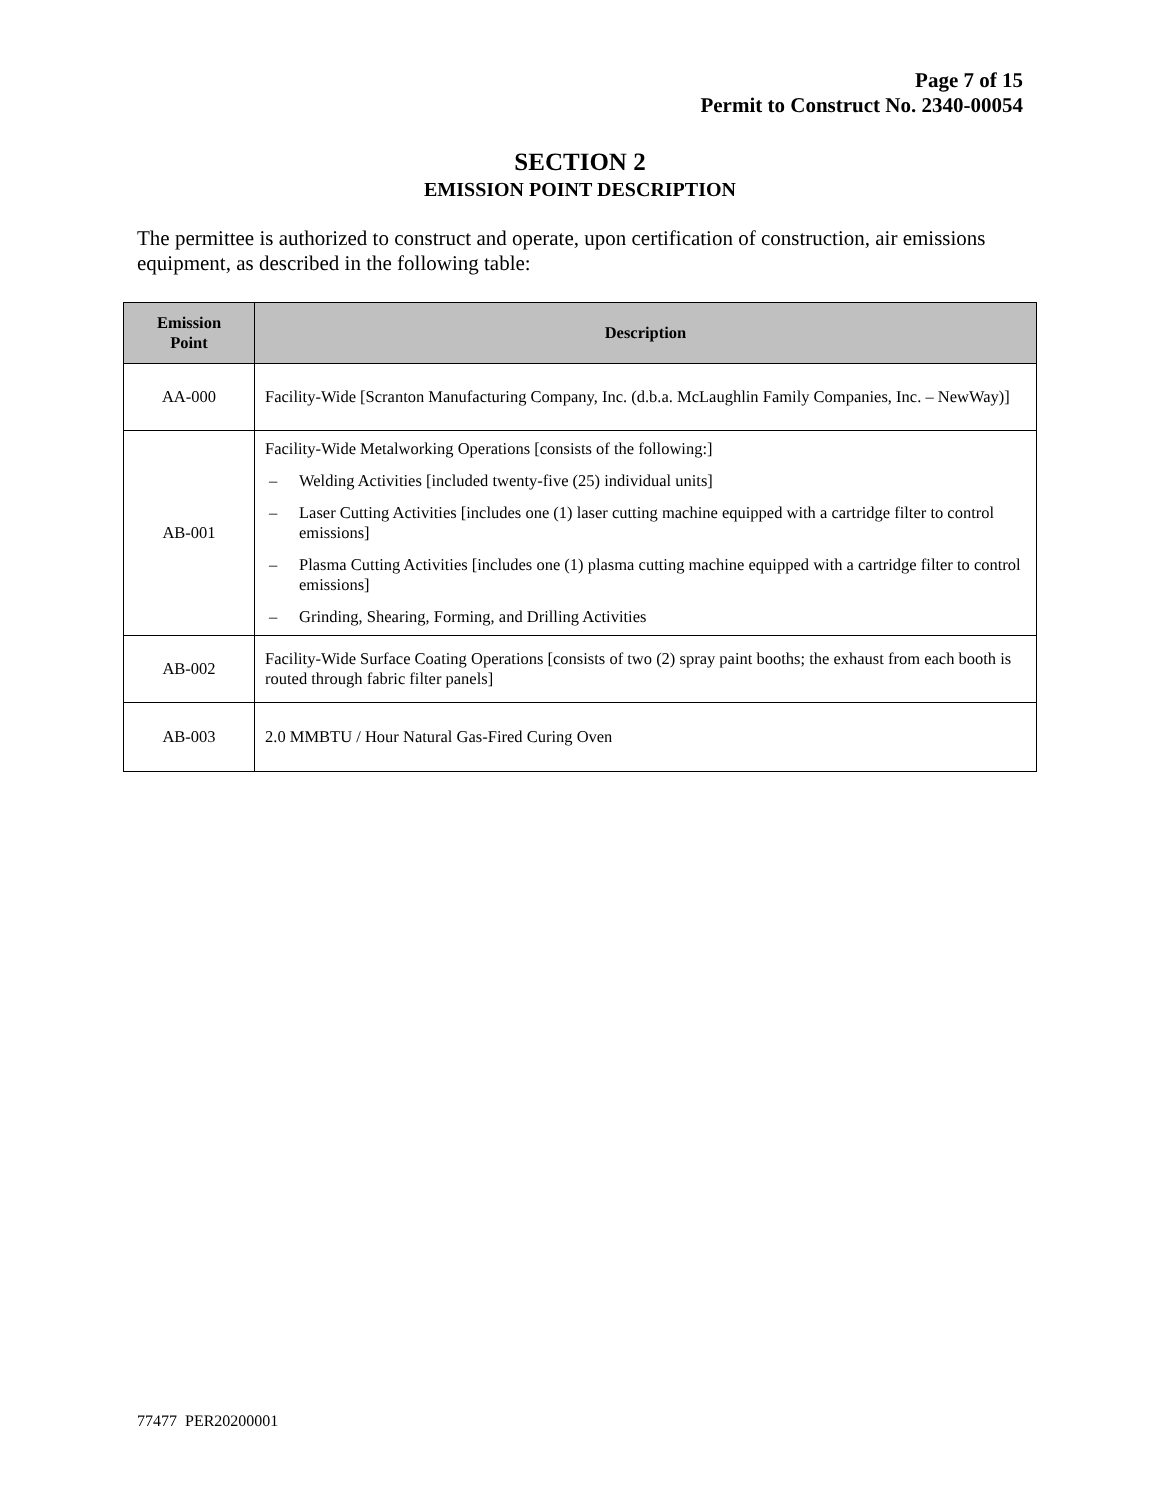Page 7 of 15
Permit to Construct No. 2340-00054
SECTION 2
EMISSION POINT DESCRIPTION
The permittee is authorized to construct and operate, upon certification of construction, air emissions equipment, as described in the following table:
| Emission Point | Description |
| --- | --- |
| AA-000 | Facility-Wide [Scranton Manufacturing Company, Inc. (d.b.a. McLaughlin Family Companies, Inc. – NewWay)] |
| AB-001 | Facility-Wide Metalworking Operations [consists of the following:] – Welding Activities [included twenty-five (25) individual units] – Laser Cutting Activities [includes one (1) laser cutting machine equipped with a cartridge filter to control emissions] – Plasma Cutting Activities [includes one (1) plasma cutting machine equipped with a cartridge filter to control emissions] – Grinding, Shearing, Forming, and Drilling Activities |
| AB-002 | Facility-Wide Surface Coating Operations [consists of two (2) spray paint booths; the exhaust from each booth is routed through fabric filter panels] |
| AB-003 | 2.0 MMBTU / Hour Natural Gas-Fired Curing Oven |
77477 PER20200001